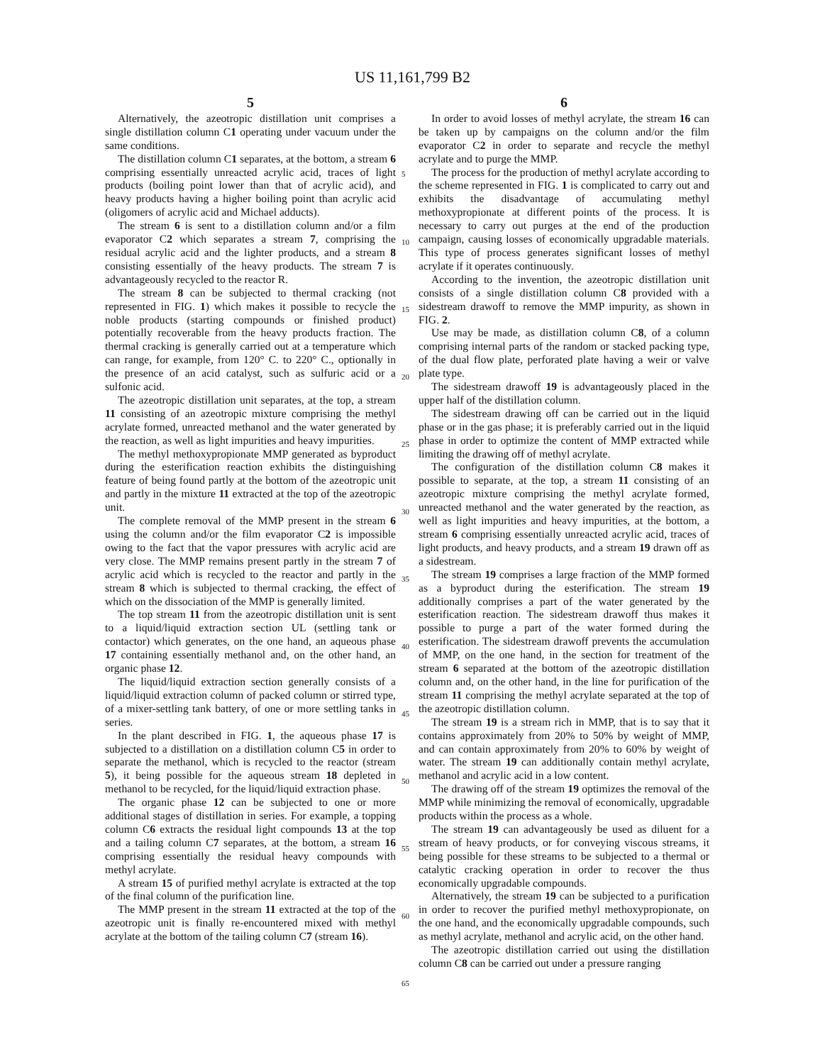US 11,161,799 B2
5
Alternatively, the azeotropic distillation unit comprises a single distillation column C1 operating under vacuum under the same conditions.
The distillation column C1 separates, at the bottom, a stream 6 comprising essentially unreacted acrylic acid, traces of light products (boiling point lower than that of acrylic acid), and heavy products having a higher boiling point than acrylic acid (oligomers of acrylic acid and Michael adducts).
The stream 6 is sent to a distillation column and/or a film evaporator C2 which separates a stream 7, comprising the residual acrylic acid and the lighter products, and a stream 8 consisting essentially of the heavy products. The stream 7 is advantageously recycled to the reactor R.
The stream 8 can be subjected to thermal cracking (not represented in FIG. 1) which makes it possible to recycle the noble products (starting compounds or finished product) potentially recoverable from the heavy products fraction. The thermal cracking is generally carried out at a temperature which can range, for example, from 120° C. to 220° C., optionally in the presence of an acid catalyst, such as sulfuric acid or a sulfonic acid.
The azeotropic distillation unit separates, at the top, a stream 11 consisting of an azeotropic mixture comprising the methyl acrylate formed, unreacted methanol and the water generated by the reaction, as well as light impurities and heavy impurities.
The methyl methoxypropionate MMP generated as byproduct during the esterification reaction exhibits the distinguishing feature of being found partly at the bottom of the azeotropic unit and partly in the mixture 11 extracted at the top of the azeotropic unit.
The complete removal of the MMP present in the stream 6 using the column and/or the film evaporator C2 is impossible owing to the fact that the vapor pressures with acrylic acid are very close. The MMP remains present partly in the stream 7 of acrylic acid which is recycled to the reactor and partly in the stream 8 which is subjected to thermal cracking, the effect of which on the dissociation of the MMP is generally limited.
The top stream 11 from the azeotropic distillation unit is sent to a liquid/liquid extraction section UL (settling tank or contactor) which generates, on the one hand, an aqueous phase 17 containing essentially methanol and, on the other hand, an organic phase 12.
The liquid/liquid extraction section generally consists of a liquid/liquid extraction column of packed column or stirred type, of a mixer-settling tank battery, of one or more settling tanks in series.
In the plant described in FIG. 1, the aqueous phase 17 is subjected to a distillation on a distillation column C5 in order to separate the methanol, which is recycled to the reactor (stream 5), it being possible for the aqueous stream 18 depleted in methanol to be recycled, for the liquid/liquid extraction phase.
The organic phase 12 can be subjected to one or more additional stages of distillation in series. For example, a topping column C6 extracts the residual light compounds 13 at the top and a tailing column C7 separates, at the bottom, a stream 16 comprising essentially the residual heavy compounds with methyl acrylate.
A stream 15 of purified methyl acrylate is extracted at the top of the final column of the purification line.
The MMP present in the stream 11 extracted at the top of the azeotropic unit is finally re-encountered mixed with methyl acrylate at the bottom of the tailing column C7 (stream 16).
6
In order to avoid losses of methyl acrylate, the stream 16 can be taken up by campaigns on the column and/or the film evaporator C2 in order to separate and recycle the methyl acrylate and to purge the MMP.
The process for the production of methyl acrylate according to the scheme represented in FIG. 1 is complicated to carry out and exhibits the disadvantage of accumulating methyl methoxypropionate at different points of the process. It is necessary to carry out purges at the end of the production campaign, causing losses of economically upgradable materials. This type of process generates significant losses of methyl acrylate if it operates continuously.
According to the invention, the azeotropic distillation unit consists of a single distillation column C8 provided with a sidestream drawoff to remove the MMP impurity, as shown in FIG. 2.
Use may be made, as distillation column C8, of a column comprising internal parts of the random or stacked packing type, of the dual flow plate, perforated plate having a weir or valve plate type.
The sidestream drawoff 19 is advantageously placed in the upper half of the distillation column.
The sidestream drawing off can be carried out in the liquid phase or in the gas phase; it is preferably carried out in the liquid phase in order to optimize the content of MMP extracted while limiting the drawing off of methyl acrylate.
The configuration of the distillation column C8 makes it possible to separate, at the top, a stream 11 consisting of an azeotropic mixture comprising the methyl acrylate formed, unreacted methanol and the water generated by the reaction, as well as light impurities and heavy impurities, at the bottom, a stream 6 comprising essentially unreacted acrylic acid, traces of light products, and heavy products, and a stream 19 drawn off as a sidestream.
The stream 19 comprises a large fraction of the MMP formed as a byproduct during the esterification. The stream 19 additionally comprises a part of the water generated by the esterification reaction. The sidestream drawoff thus makes it possible to purge a part of the water formed during the esterification. The sidestream drawoff prevents the accumulation of MMP, on the one hand, in the section for treatment of the stream 6 separated at the bottom of the azeotropic distillation column and, on the other hand, in the line for purification of the stream 11 comprising the methyl acrylate separated at the top of the azeotropic distillation column.
The stream 19 is a stream rich in MMP, that is to say that it contains approximately from 20% to 50% by weight of MMP, and can contain approximately from 20% to 60% by weight of water. The stream 19 can additionally contain methyl acrylate, methanol and acrylic acid in a low content.
The drawing off of the stream 19 optimizes the removal of the MMP while minimizing the removal of economically, upgradable products within the process as a whole.
The stream 19 can advantageously be used as diluent for a stream of heavy products, or for conveying viscous streams, it being possible for these streams to be subjected to a thermal or catalytic cracking operation in order to recover the thus economically upgradable compounds.
Alternatively, the stream 19 can be subjected to a purification in order to recover the purified methyl methoxypropionate, on the one hand, and the economically upgradable compounds, such as methyl acrylate, methanol and acrylic acid, on the other hand.
The azeotropic distillation carried out using the distillation column C8 can be carried out under a pressure ranging
5
10
15
20
25
30
35
40
45
50
55
60
65